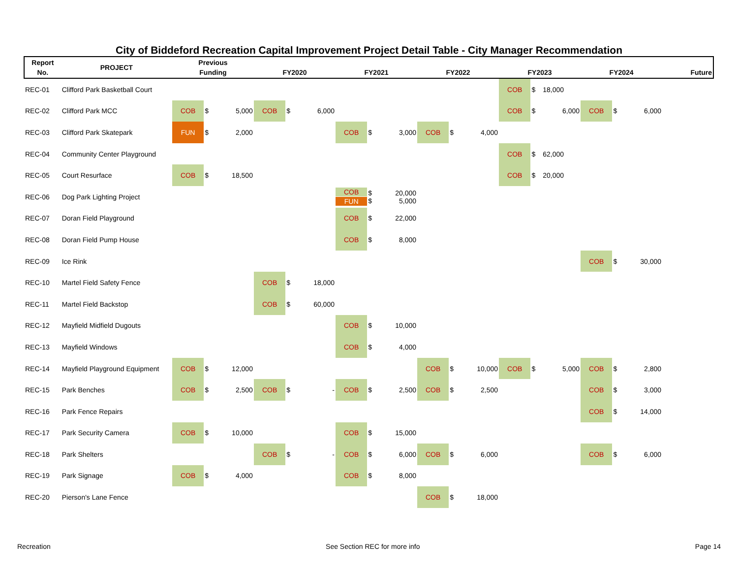City of Biddeford Recreation Capital Improvement Project Detail Table - City Manager Recommendation
| Report No. | PROJECT | Previous Funding | | | FY2020 | | | FY2021 | | | FY2022 | | | FY2023 | | | FY2024 | | | Future |
| --- | --- | --- | --- | --- | --- | --- | --- | --- | --- | --- | --- | --- | --- | --- | --- | --- | --- | --- | --- | --- |
| REC-01 | Clifford Park Basketball Court | | | | | | | | | | | | | COB | $ | 18,000 | | | | |
| REC-02 | Clifford Park MCC | COB | $ | 5,000 | COB | $ | 6,000 | | | | | | | COB | $ | 6,000 | COB | $ | 6,000 | |
| REC-03 | Clifford Park Skatepark | FUN | $ | 2,000 | | | | COB | $ | 3,000 | COB | $ | 4,000 | | | | | | | |
| REC-04 | Community Center Playground | | | | | | | | | | | | | COB | $ | 62,000 | | | | |
| REC-05 | Court Resurface | COB | $ | 18,500 | | | | | | | | | | COB | $ | 20,000 | | | | |
| REC-06 | Dog Park Lighting Project | | | | | | | COB FUN | $ $ | 20,000 5,000 | | | | | | | | | | |
| REC-07 | Doran Field Playground | | | | | | | COB | $ | 22,000 | | | | | | | | | | |
| REC-08 | Doran Field Pump House | | | | | | | COB | $ | 8,000 | | | | | | | | | | |
| REC-09 | Ice Rink | | | | | | | | | | | | | | | | COB | $ | 30,000 | |
| REC-10 | Martel Field Safety Fence | | | | COB | $ | 18,000 | | | | | | | | | | | | | |
| REC-11 | Martel Field Backstop | | | | COB | $ | 60,000 | | | | | | | | | | | | | |
| REC-12 | Mayfield Midfield Dugouts | | | | | | | COB | $ | 10,000 | | | | | | | | | | |
| REC-13 | Mayfield Windows | | | | | | | COB | $ | 4,000 | | | | | | | | | | |
| REC-14 | Mayfield Playground Equipment | COB | $ | 12,000 | | | | | | | COB | $ | 10,000 | COB | $ | 5,000 | COB | $ | 2,800 | |
| REC-15 | Park Benches | COB | $ | 2,500 | COB | $ | - | COB | $ | 2,500 | COB | $ | 2,500 | | | | COB | $ | 3,000 | |
| REC-16 | Park Fence Repairs | | | | | | | | | | | | | | | | COB | $ | 14,000 | |
| REC-17 | Park Security Camera | COB | $ | 10,000 | | | | COB | $ | 15,000 | | | | | | | | | | |
| REC-18 | Park Shelters | | | | COB | $ | - | COB | $ | 6,000 | COB | $ | 6,000 | | | | COB | $ | 6,000 | |
| REC-19 | Park Signage | COB | $ | 4,000 | | | | COB | $ | 8,000 | | | | | | | | | | |
| REC-20 | Pierson's Lane Fence | | | | | | | | | | COB | $ | 18,000 | | | | | | | |
Recreation See Section REC for more info Page 14